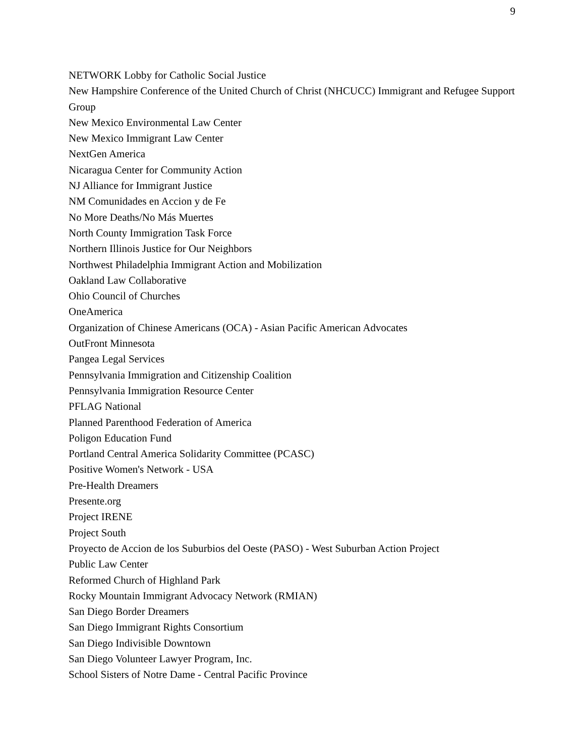9
NETWORK Lobby for Catholic Social Justice
New Hampshire Conference of the United Church of Christ (NHCUCC) Immigrant and Refugee Support Group
New Mexico Environmental Law Center
New Mexico Immigrant Law Center
NextGen America
Nicaragua Center for Community Action
NJ Alliance for Immigrant Justice
NM Comunidades en Accion y de Fe
No More Deaths/No Más Muertes
North County Immigration Task Force
Northern Illinois Justice for Our Neighbors
Northwest Philadelphia Immigrant Action and Mobilization
Oakland Law Collaborative
Ohio Council of Churches
OneAmerica
Organization of Chinese Americans (OCA) - Asian Pacific American Advocates
OutFront Minnesota
Pangea Legal Services
Pennsylvania Immigration and Citizenship Coalition
Pennsylvania Immigration Resource Center
PFLAG National
Planned Parenthood Federation of America
Poligon Education Fund
Portland Central America Solidarity Committee (PCASC)
Positive Women's Network - USA
Pre-Health Dreamers
Presente.org
Project IRENE
Project South
Proyecto de Accion de los Suburbios del Oeste (PASO) - West Suburban Action Project
Public Law Center
Reformed Church of Highland Park
Rocky Mountain Immigrant Advocacy Network (RMIAN)
San Diego Border Dreamers
San Diego Immigrant Rights Consortium
San Diego Indivisible Downtown
San Diego Volunteer Lawyer Program, Inc.
School Sisters of Notre Dame - Central Pacific Province